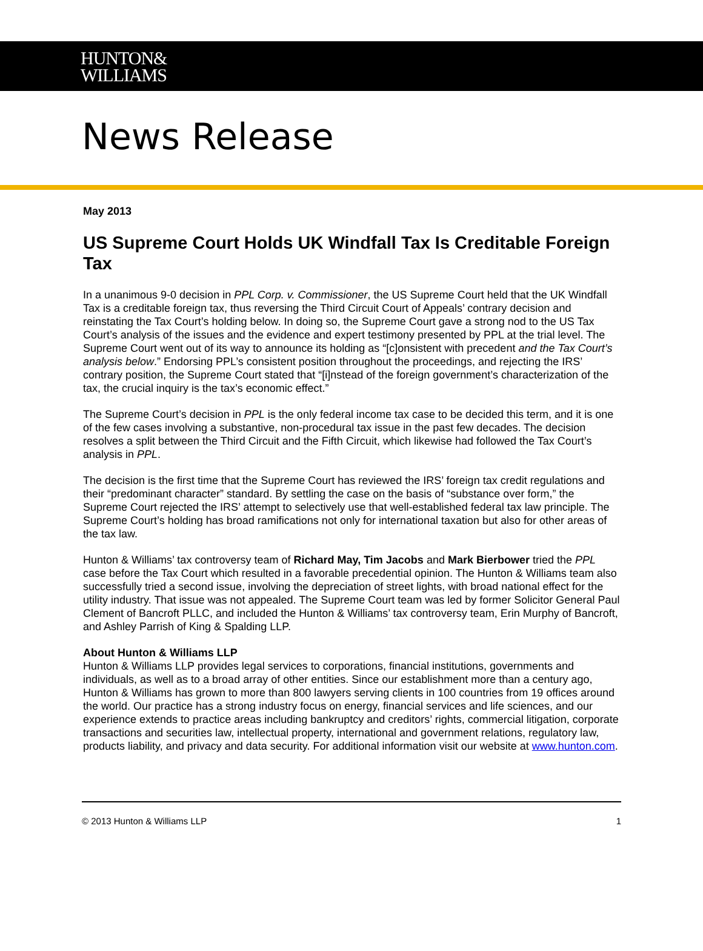HUNTON&
WILLIAMS
News Release
May 2013
US Supreme Court Holds UK Windfall Tax Is Creditable Foreign Tax
In a unanimous 9-0 decision in PPL Corp. v. Commissioner, the US Supreme Court held that the UK Windfall Tax is a creditable foreign tax, thus reversing the Third Circuit Court of Appeals’ contrary decision and reinstating the Tax Court’s holding below. In doing so, the Supreme Court gave a strong nod to the US Tax Court’s analysis of the issues and the evidence and expert testimony presented by PPL at the trial level. The Supreme Court went out of its way to announce its holding as “[c]onsistent with precedent and the Tax Court’s analysis below.” Endorsing PPL’s consistent position throughout the proceedings, and rejecting the IRS’ contrary position, the Supreme Court stated that “[i]nstead of the foreign government’s characterization of the tax, the crucial inquiry is the tax’s economic effect.”
The Supreme Court’s decision in PPL is the only federal income tax case to be decided this term, and it is one of the few cases involving a substantive, non-procedural tax issue in the past few decades. The decision resolves a split between the Third Circuit and the Fifth Circuit, which likewise had followed the Tax Court’s analysis in PPL.
The decision is the first time that the Supreme Court has reviewed the IRS’ foreign tax credit regulations and their “predominant character” standard. By settling the case on the basis of “substance over form,” the Supreme Court rejected the IRS’ attempt to selectively use that well-established federal tax law principle. The Supreme Court’s holding has broad ramifications not only for international taxation but also for other areas of the tax law.
Hunton & Williams’ tax controversy team of Richard May, Tim Jacobs and Mark Bierbower tried the PPL case before the Tax Court which resulted in a favorable precedential opinion. The Hunton & Williams team also successfully tried a second issue, involving the depreciation of street lights, with broad national effect for the utility industry. That issue was not appealed. The Supreme Court team was led by former Solicitor General Paul Clement of Bancroft PLLC, and included the Hunton & Williams’ tax controversy team, Erin Murphy of Bancroft, and Ashley Parrish of King & Spalding LLP.
About Hunton & Williams LLP
Hunton & Williams LLP provides legal services to corporations, financial institutions, governments and individuals, as well as to a broad array of other entities. Since our establishment more than a century ago, Hunton & Williams has grown to more than 800 lawyers serving clients in 100 countries from 19 offices around the world. Our practice has a strong industry focus on energy, financial services and life sciences, and our experience extends to practice areas including bankruptcy and creditors’ rights, commercial litigation, corporate transactions and securities law, intellectual property, international and government relations, regulatory law, products liability, and privacy and data security. For additional information visit our website at www.hunton.com.
© 2013 Hunton & Williams LLP 1